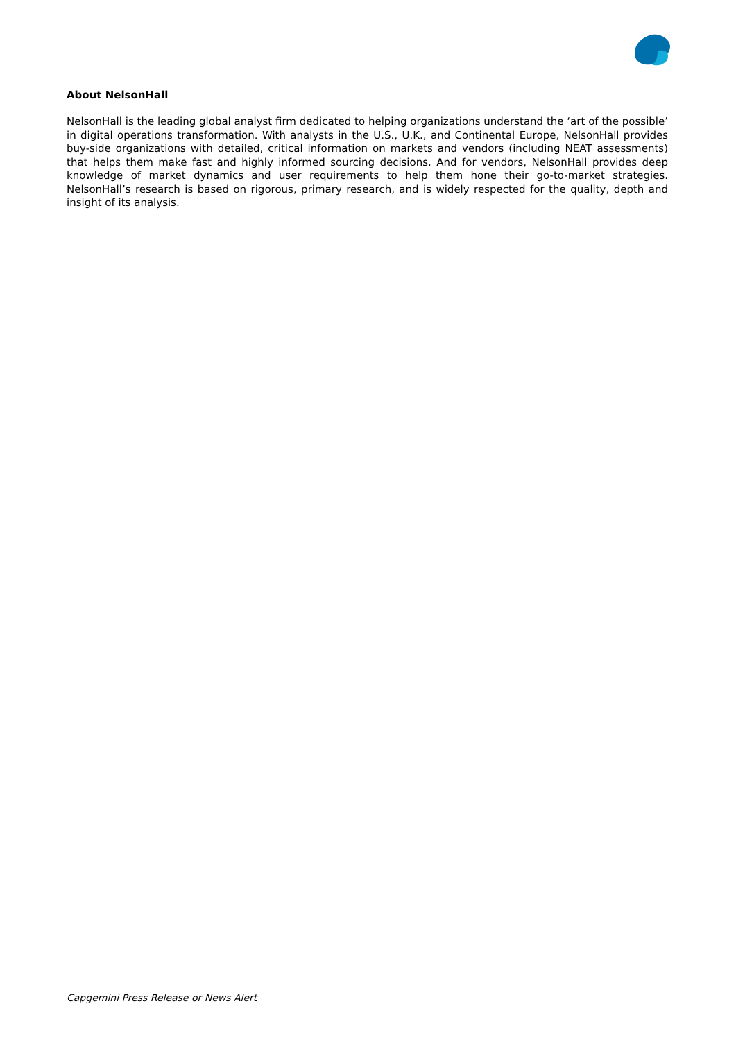About NelsonHall
NelsonHall is the leading global analyst firm dedicated to helping organizations understand the ‘art of the possible’ in digital operations transformation. With analysts in the U.S., U.K., and Continental Europe, NelsonHall provides buy-side organizations with detailed, critical information on markets and vendors (including NEAT assessments) that helps them make fast and highly informed sourcing decisions. And for vendors, NelsonHall provides deep knowledge of market dynamics and user requirements to help them hone their go-to-market strategies. NelsonHall’s research is based on rigorous, primary research, and is widely respected for the quality, depth and insight of its analysis.
Capgemini Press Release or News Alert